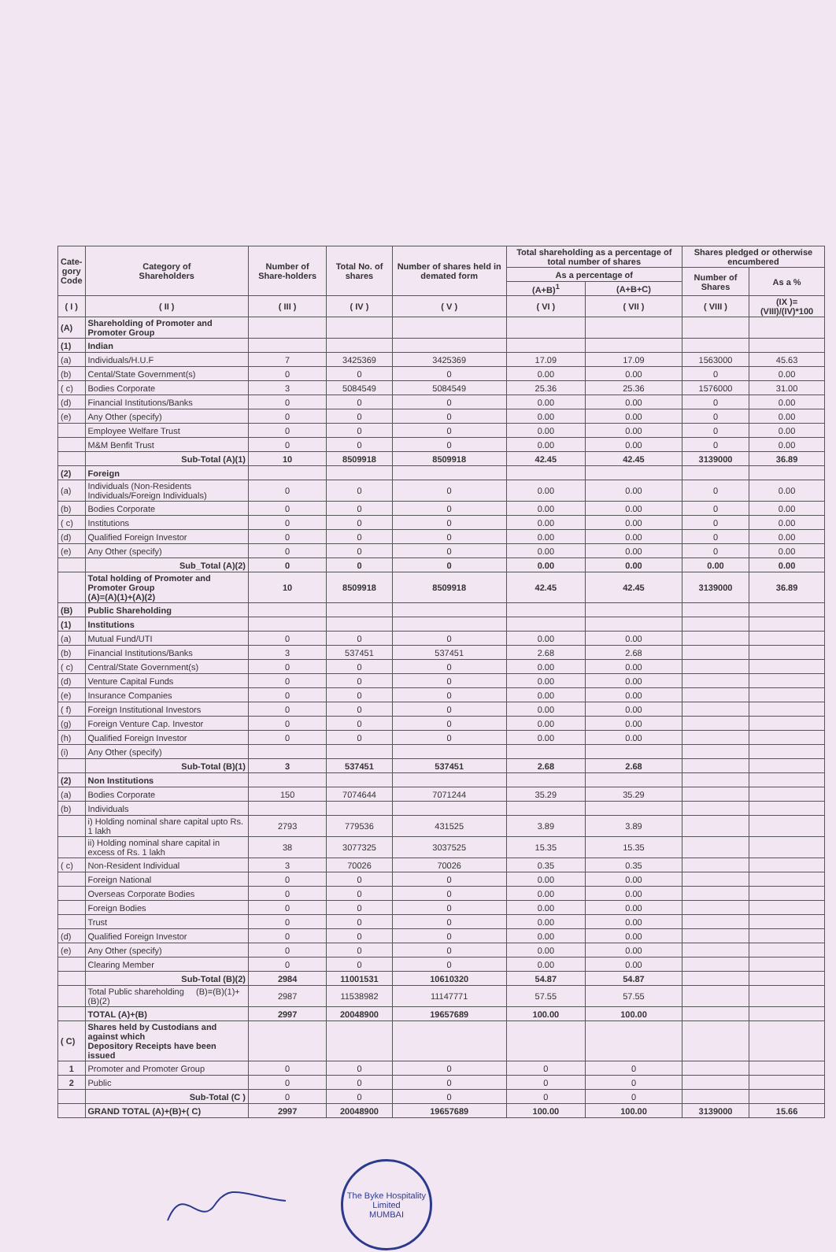| Cate- gory Code | Category of Shareholders | Number of Share-holders | Total No. of shares | Number of shares held in demated form | Total shareholding as a percentage of total number of shares | | Shares pledged or otherwise encumbered | |
| --- | --- | --- | --- | --- | --- | --- | --- | --- |
| | | | | | As a percentage of | | Number of Shares | As a % |
| | | | | | (A+B)<sup>1</sup> | (A+B+C) | | |
| ( I ) | ( II ) | ( III ) | ( IV ) | ( V ) | ( VI ) | ( VII ) | ( VIII ) | (IX )=(VIII)/(IV)*100 |
| (A) | Shareholding of Promoter and Promoter Group | | | | | | | |
| (1) | Indian | | | | | | | |
| (a) | Individuals/H.U.F | 7 | 3425369 | 3425369 | 17.09 | 17.09 | 1563000 | 45.63 |
| (b) | Cental/State Government(s) | 0 | 0 | 0 | 0.00 | 0.00 | 0 | 0.00 |
| ( c) | Bodies Corporate | 3 | 5084549 | 5084549 | 25.36 | 25.36 | 1576000 | 31.00 |
| (d) | Financial Institutions/Banks | 0 | 0 | 0 | 0.00 | 0.00 | 0 | 0.00 |
| (e) | Any Other (specify) | 0 | 0 | 0 | 0.00 | 0.00 | 0 | 0.00 |
| | Employee Welfare Trust | 0 | 0 | 0 | 0.00 | 0.00 | 0 | 0.00 |
| | M&M Benfit Trust | 0 | 0 | 0 | 0.00 | 0.00 | 0 | 0.00 |
| | Sub-Total (A)(1) | 10 | 8509918 | 8509918 | 42.45 | 42.45 | 3139000 | 36.89 |
| (2) | Foreign | | | | | | | |
| (a) | Individuals (Non-Residents Individuals/Foreign Individuals) | 0 | 0 | 0 | 0.00 | 0.00 | 0 | 0.00 |
| (b) | Bodies Corporate | 0 | 0 | 0 | 0.00 | 0.00 | 0 | 0.00 |
| ( c) | Institutions | 0 | 0 | 0 | 0.00 | 0.00 | 0 | 0.00 |
| (d) | Qualified Foreign Investor | 0 | 0 | 0 | 0.00 | 0.00 | 0 | 0.00 |
| (e) | Any Other (specify) | 0 | 0 | 0 | 0.00 | 0.00 | 0 | 0.00 |
| | Sub_Total (A)(2) | 0 | 0 | 0 | 0.00 | 0.00 | 0.00 | 0.00 |
| | Total holding of Promoter and Promoter Group (A)=(A)(1)+(A)(2) | 10 | 8509918 | 8509918 | 42.45 | 42.45 | 3139000 | 36.89 |
| (B) | Public Shareholding | | | | | | | |
| (1) | Institutions | | | | | | | |
| (a) | Mutual Fund/UTI | 0 | 0 | 0 | 0.00 | 0.00 | | |
| (b) | Financial Institutions/Banks | 3 | 537451 | 537451 | 2.68 | 2.68 | | |
| ( c) | Central/State Government(s) | 0 | 0 | 0 | 0.00 | 0.00 | | |
| (d) | Venture Capital Funds | 0 | 0 | 0 | 0.00 | 0.00 | | |
| (e) | Insurance Companies | 0 | 0 | 0 | 0.00 | 0.00 | | |
| ( f) | Foreign Institutional Investors | 0 | 0 | 0 | 0.00 | 0.00 | | |
| (g) | Foreign Venture Cap. Investor | 0 | 0 | 0 | 0.00 | 0.00 | | |
| (h) | Qualified Foreign Investor | 0 | 0 | 0 | 0.00 | 0.00 | | |
| (i) | Any Other (specify) | | | | | | | |
| | Sub-Total (B)(1) | 3 | 537451 | 537451 | 2.68 | 2.68 | | |
| (2) | Non Institutions | | | | | | | |
| (a) | Bodies Corporate | 150 | 7074644 | 7071244 | 35.29 | 35.29 | | |
| (b) | Individuals | | | | | | | |
| | i) Holding nominal share capital upto Rs. 1 lakh | 2793 | 779536 | 431525 | 3.89 | 3.89 | | |
| | ii) Holding nominal share capital in excess of Rs. 1 lakh | 38 | 3077325 | 3037525 | 15.35 | 15.35 | | |
| ( c) | Non-Resident Individual | 3 | 70026 | 70026 | 0.35 | 0.35 | | |
| | Foreign National | 0 | 0 | 0 | 0.00 | 0.00 | | |
| | Overseas Corporate Bodies | 0 | 0 | 0 | 0.00 | 0.00 | | |
| | Foreign Bodies | 0 | 0 | 0 | 0.00 | 0.00 | | |
| | Trust | 0 | 0 | 0 | 0.00 | 0.00 | | |
| (d) | Qualified Foreign Investor | 0 | 0 | 0 | 0.00 | 0.00 | | |
| (e) | Any Other (specify) | 0 | 0 | 0 | 0.00 | 0.00 | | |
| | Clearing Member | 0 | 0 | 0 | 0.00 | 0.00 | | |
| | Sub-Total (B)(2) | 2984 | 11001531 | 10610320 | 54.87 | 54.87 | | |
| | Total Public shareholding (B)=(B)(1)+(B)(2) | 2987 | 11538982 | 11147771 | 57.55 | 57.55 | | |
| | TOTAL (A)+(B) | 2997 | 20048900 | 19657689 | 100.00 | 100.00 | | |
| ( C) | Shares held by Custodians and against which Depository Receipts have been issued | | | | | | | |
| 1 | Promoter and Promoter Group | 0 | 0 | 0 | 0 | 0 | | |
| 2 | Public | 0 | 0 | 0 | 0 | 0 | | |
| | Sub-Total (C ) | 0 | 0 | 0 | 0 | 0 | | |
| | GRAND TOTAL (A)+(B)+( C) | 2997 | 20048900 | 19657689 | 100.00 | 100.00 | 3139000 | 15.66 |
The Byke Hospitality Limited
MUMBAI